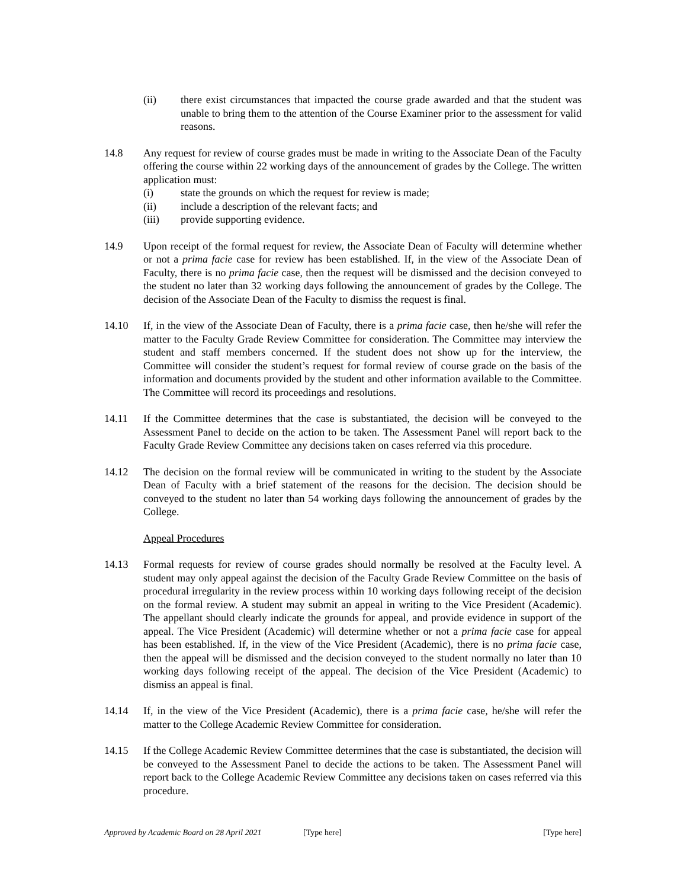(ii) there exist circumstances that impacted the course grade awarded and that the student was unable to bring them to the attention of the Course Examiner prior to the assessment for valid reasons.
14.8 Any request for review of course grades must be made in writing to the Associate Dean of the Faculty offering the course within 22 working days of the announcement of grades by the College. The written application must:
(i) state the grounds on which the request for review is made;
(ii) include a description of the relevant facts; and
(iii) provide supporting evidence.
14.9 Upon receipt of the formal request for review, the Associate Dean of Faculty will determine whether or not a prima facie case for review has been established. If, in the view of the Associate Dean of Faculty, there is no prima facie case, then the request will be dismissed and the decision conveyed to the student no later than 32 working days following the announcement of grades by the College. The decision of the Associate Dean of the Faculty to dismiss the request is final.
14.10 If, in the view of the Associate Dean of Faculty, there is a prima facie case, then he/she will refer the matter to the Faculty Grade Review Committee for consideration. The Committee may interview the student and staff members concerned. If the student does not show up for the interview, the Committee will consider the student’s request for formal review of course grade on the basis of the information and documents provided by the student and other information available to the Committee. The Committee will record its proceedings and resolutions.
14.11 If the Committee determines that the case is substantiated, the decision will be conveyed to the Assessment Panel to decide on the action to be taken. The Assessment Panel will report back to the Faculty Grade Review Committee any decisions taken on cases referred via this procedure.
14.12 The decision on the formal review will be communicated in writing to the student by the Associate Dean of Faculty with a brief statement of the reasons for the decision. The decision should be conveyed to the student no later than 54 working days following the announcement of grades by the College.
Appeal Procedures
14.13 Formal requests for review of course grades should normally be resolved at the Faculty level. A student may only appeal against the decision of the Faculty Grade Review Committee on the basis of procedural irregularity in the review process within 10 working days following receipt of the decision on the formal review. A student may submit an appeal in writing to the Vice President (Academic). The appellant should clearly indicate the grounds for appeal, and provide evidence in support of the appeal. The Vice President (Academic) will determine whether or not a prima facie case for appeal has been established. If, in the view of the Vice President (Academic), there is no prima facie case, then the appeal will be dismissed and the decision conveyed to the student normally no later than 10 working days following receipt of the appeal. The decision of the Vice President (Academic) to dismiss an appeal is final.
14.14 If, in the view of the Vice President (Academic), there is a prima facie case, he/she will refer the matter to the College Academic Review Committee for consideration.
14.15 If the College Academic Review Committee determines that the case is substantiated, the decision will be conveyed to the Assessment Panel to decide the actions to be taken. The Assessment Panel will report back to the College Academic Review Committee any decisions taken on cases referred via this procedure.
Approved by Academic Board on 28 April 2021 [Type here] [Type here]